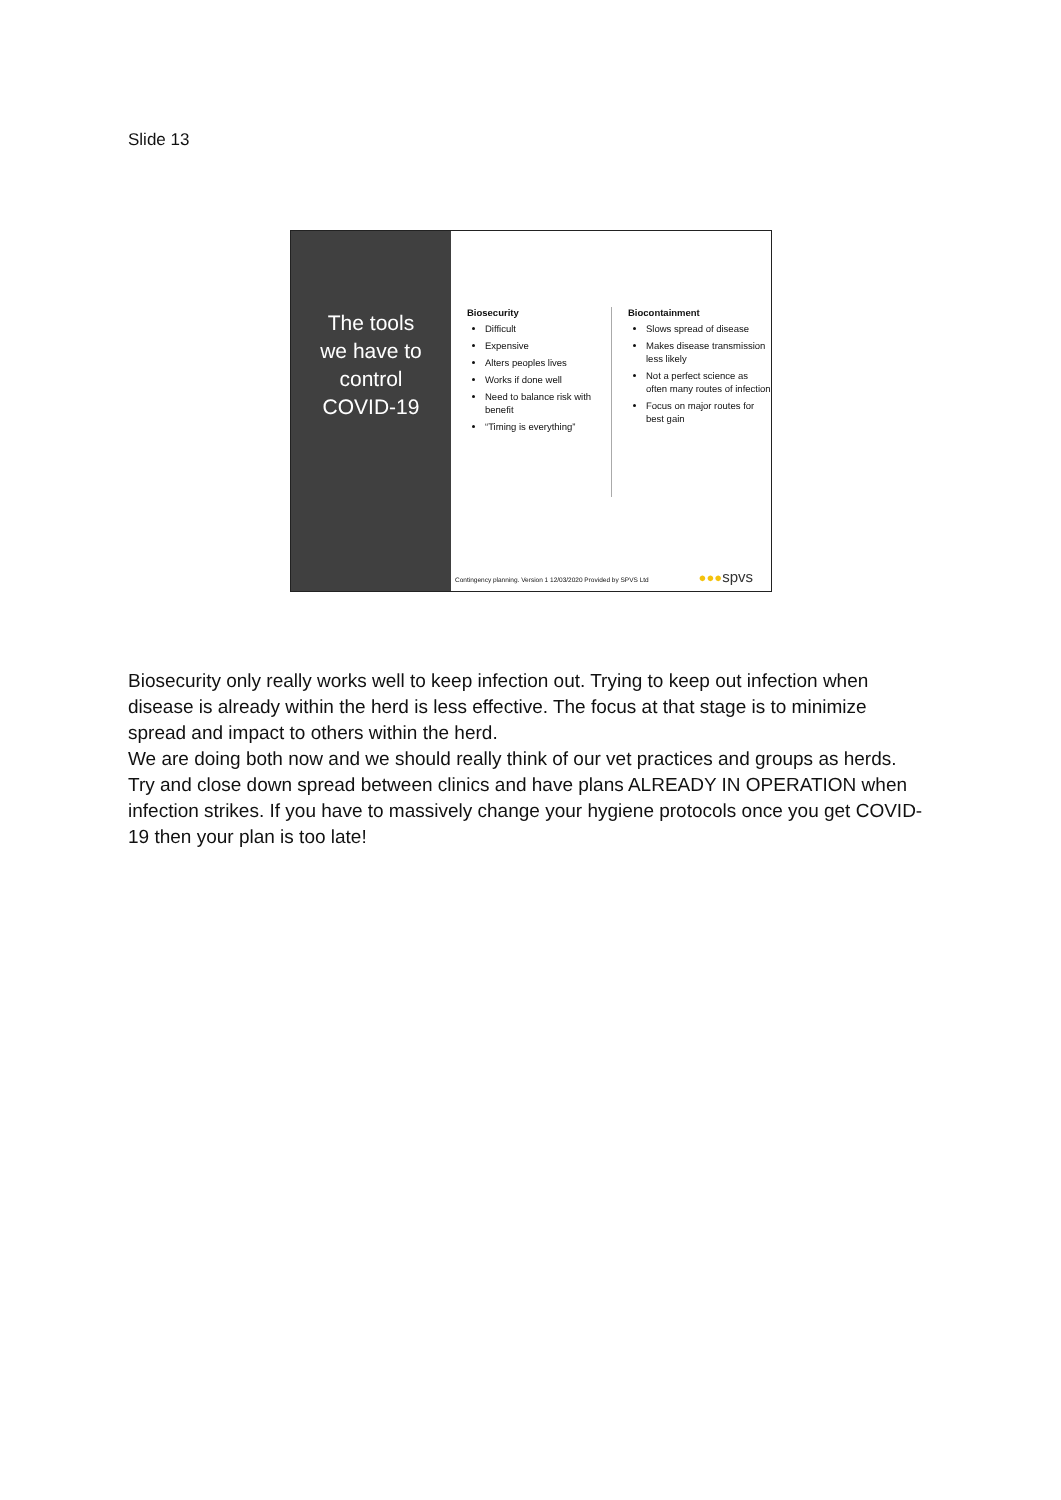Slide 13
The tools
we have to
control
COVID-19
Biosecurity
Difficult
Expensive
Alters peoples lives
Works if done well
Need to balance risk with benefit
“Timing is everything”
Biocontainment
Slows spread of disease
Makes disease transmission less likely
Not a perfect science as often many routes of infection
Focus on major routes for best gain
Contingency planning. Version 1 12/03/2020 Provided by SPVS Ltd ●●●spvs
Biosecurity only really works well to keep infection out. Trying to keep out infection when disease is already within the herd is less effective. The focus at that stage is to minimize spread and impact to others within the herd.
We are doing both now and we should really think of our vet practices and groups as herds. Try and close down spread between clinics and have plans ALREADY IN OPERATION when infection strikes. If you have to massively change your hygiene protocols once you get COVID-19 then your plan is too late!